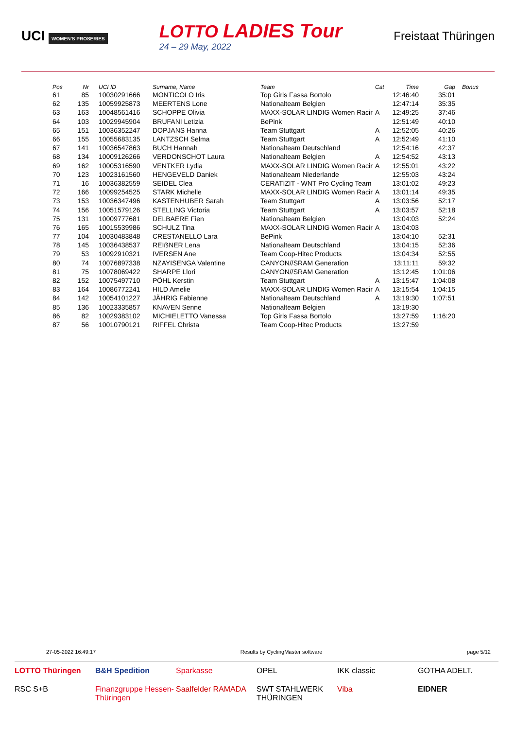UCI WOMEN'S PROSERIES
LOTTO LADIES Tour
24 – 29 May, 2022
Freistaat Thüringen
| Pos | Nr | UCI ID | Surname, Name | Team | Cat | Time | Gap | Bonus |
| --- | --- | --- | --- | --- | --- | --- | --- | --- |
| 61 | 85 | 10030291666 | MONTICOLO Iris | Top Girls Fassa Bortolo | | 12:46:40 | 35:01 | |
| 62 | 135 | 10059925873 | MEERTENS Lone | Nationalteam Belgien | | 12:47:14 | 35:35 | |
| 63 | 163 | 10048561416 | SCHOPPE Olivia | MAXX-SOLAR LINDIG Women Racir | A | 12:49:25 | 37:46 | |
| 64 | 103 | 10029945904 | BRUFANI Letizia | BePink | | 12:51:49 | 40:10 | |
| 65 | 151 | 10036352247 | DOPJANS Hanna | Team Stuttgart | A | 12:52:05 | 40:26 | |
| 66 | 155 | 10055683135 | LANTZSCH Selma | Team Stuttgart | A | 12:52:49 | 41:10 | |
| 67 | 141 | 10036547863 | BUCH Hannah | Nationalteam Deutschland | | 12:54:16 | 42:37 | |
| 68 | 134 | 10009126266 | VERDONSCHOT Laura | Nationalteam Belgien | A | 12:54:52 | 43:13 | |
| 69 | 162 | 10005316590 | VENTKER Lydia | MAXX-SOLAR LINDIG Women Racir | A | 12:55:01 | 43:22 | |
| 70 | 123 | 10023161560 | HENGEVELD Daniek | Nationalteam Niederlande | | 12:55:03 | 43:24 | |
| 71 | 16 | 10036382559 | SEIDEL Clea | CERATIZIT - WNT Pro Cycling Team | | 13:01:02 | 49:23 | |
| 72 | 166 | 10099254525 | STARK Michelle | MAXX-SOLAR LINDIG Women Racir | A | 13:01:14 | 49:35 | |
| 73 | 153 | 10036347496 | KASTENHUBER Sarah | Team Stuttgart | A | 13:03:56 | 52:17 | |
| 74 | 156 | 10051579126 | STELLING Victoria | Team Stuttgart | A | 13:03:57 | 52:18 | |
| 75 | 131 | 10009777681 | DELBAERE Fien | Nationalteam Belgien | | 13:04:03 | 52:24 | |
| 76 | 165 | 10015539986 | SCHULZ Tina | MAXX-SOLAR LINDIG Women Racir | A | 13:04:03 | | |
| 77 | 104 | 10030483848 | CRESTANELLO Lara | BePink | | 13:04:10 | 52:31 | |
| 78 | 145 | 10036438537 | REIẞNER Lena | Nationalteam Deutschland | | 13:04:15 | 52:36 | |
| 79 | 53 | 10092910321 | IVERSEN Ane | Team Coop-Hitec Products | | 13:04:34 | 52:55 | |
| 80 | 74 | 10076897338 | NZAYISENGA Valentine | CANYON//SRAM Generation | | 13:11:11 | 59:32 | |
| 81 | 75 | 10078069422 | SHARPE Llori | CANYON//SRAM Generation | | 13:12:45 | 1:01:06 | |
| 82 | 152 | 10075497710 | PÖHL Kerstin | Team Stuttgart | A | 13:15:47 | 1:04:08 | |
| 83 | 164 | 10086772241 | HILD Amelie | MAXX-SOLAR LINDIG Women Racir | A | 13:15:54 | 1:04:15 | |
| 84 | 142 | 10054101227 | JÄHRIG Fabienne | Nationalteam Deutschland | A | 13:19:30 | 1:07:51 | |
| 85 | 136 | 10023335857 | KNAVEN Senne | Nationalteam Belgien | | 13:19:30 | | |
| 86 | 82 | 10029383102 | MICHIELETTO Vanessa | Top Girls Fassa Bortolo | | 13:27:59 | 1:16:20 | |
| 87 | 56 | 10010790121 | RIFFEL Christa | Team Coop-Hitec Products | | 13:27:59 | | |
27-05-2022 16:49:17 Results by CyclingMaster software page 5/12
LOTTO Thüringen
B&H Spedition
Sparkasse
OPEL
IKK classic
GOTHA ADELT.
RSC S+B
Finanzgruppe Hessen-Thüringen
Saalfelder RAMADA
SWT STAHLWERK THÜRINGEN
Viba
EIDNER